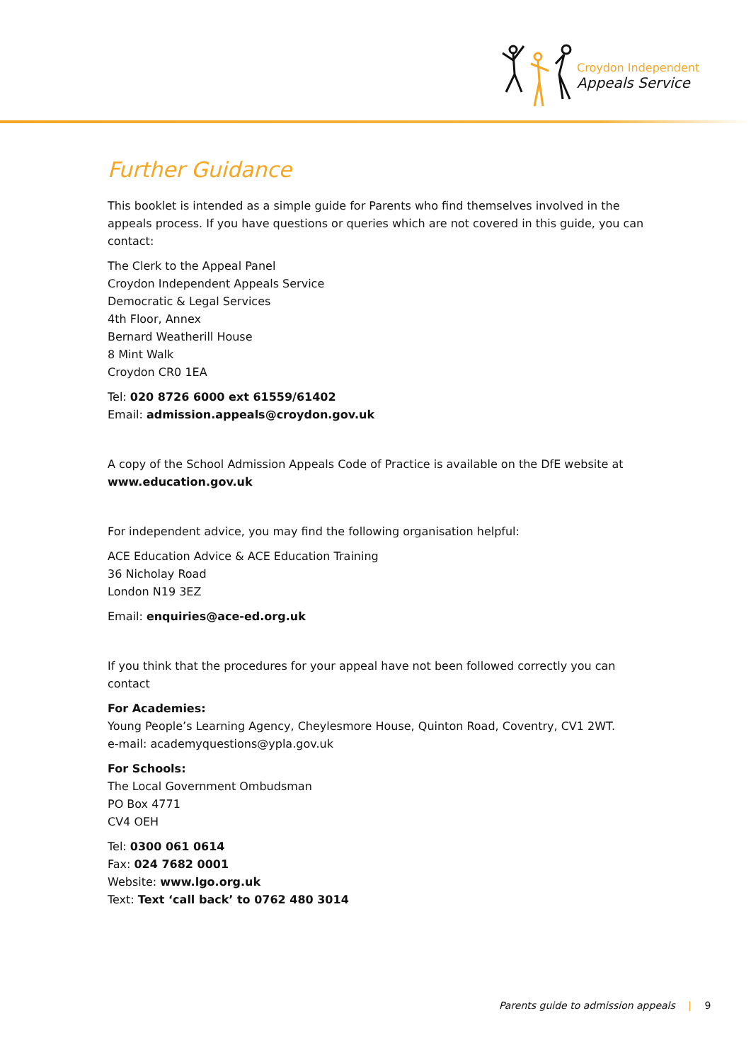Croydon Independent
Appeals Service
Further Guidance
This booklet is intended as a simple guide for Parents who find themselves involved in the appeals process. If you have questions or queries which are not covered in this guide, you can contact:
The Clerk to the Appeal Panel
Croydon Independent Appeals Service
Democratic & Legal Services
4th Floor, Annex
Bernard Weatherill House
8 Mint Walk
Croydon CR0 1EA
Tel: 020 8726 6000 ext 61559/61402
Email: admission.appeals@croydon.gov.uk
A copy of the School Admission Appeals Code of Practice is available on the DfE website at www.education.gov.uk
For independent advice, you may find the following organisation helpful:
ACE Education Advice & ACE Education Training
36 Nicholay Road
London N19 3EZ
Email: enquiries@ace-ed.org.uk
If you think that the procedures for your appeal have not been followed correctly you can contact
For Academies:
Young People’s Learning Agency, Cheylesmore House, Quinton Road, Coventry, CV1 2WT.
e-mail: academyquestions@ypla.gov.uk
For Schools:
The Local Government Ombudsman
PO Box 4771
CV4 OEH
Tel: 0300 061 0614
Fax: 024 7682 0001
Website: www.lgo.org.uk
Text: Text ‘call back’ to 0762 480 3014
Parents guide to admission appeals | 9